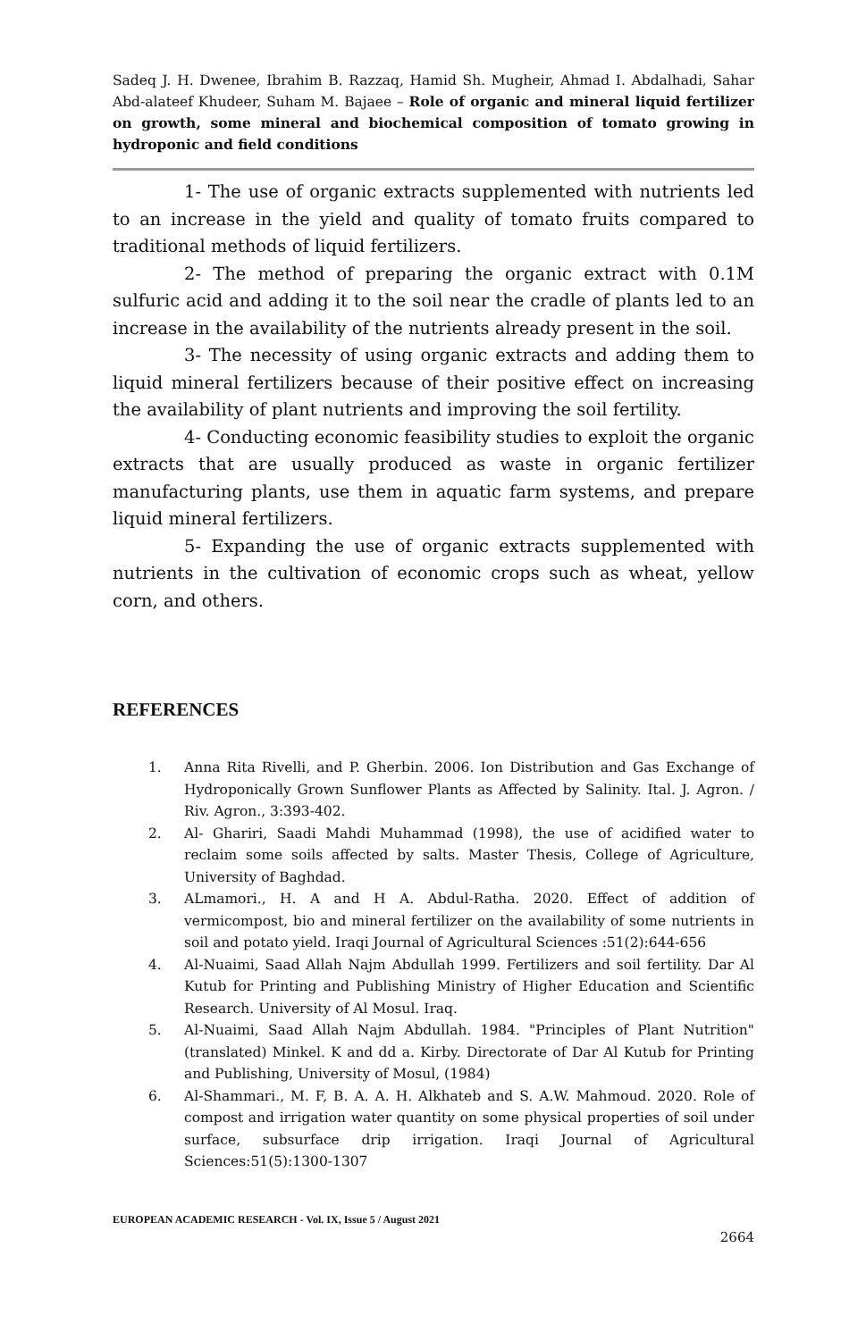Sadeq J. H. Dwenee, Ibrahim B. Razzaq, Hamid Sh. Mugheir, Ahmad I. Abdalhadi, Sahar Abd-alateef Khudeer, Suham M. Bajaee – Role of organic and mineral liquid fertilizer on growth, some mineral and biochemical composition of tomato growing in hydroponic and field conditions
1- The use of organic extracts supplemented with nutrients led to an increase in the yield and quality of tomato fruits compared to traditional methods of liquid fertilizers.
2- The method of preparing the organic extract with 0.1M sulfuric acid and adding it to the soil near the cradle of plants led to an increase in the availability of the nutrients already present in the soil.
3- The necessity of using organic extracts and adding them to liquid mineral fertilizers because of their positive effect on increasing the availability of plant nutrients and improving the soil fertility.
4- Conducting economic feasibility studies to exploit the organic extracts that are usually produced as waste in organic fertilizer manufacturing plants, use them in aquatic farm systems, and prepare liquid mineral fertilizers.
5- Expanding the use of organic extracts supplemented with nutrients in the cultivation of economic crops such as wheat, yellow corn, and others.
REFERENCES
1. Anna Rita Rivelli, and P. Gherbin. 2006. Ion Distribution and Gas Exchange of Hydroponically Grown Sunflower Plants as Affected by Salinity. Ital. J. Agron. / Riv. Agron., 3:393-402.
2. Al- Ghariri, Saadi Mahdi Muhammad (1998), the use of acidified water to reclaim some soils affected by salts. Master Thesis, College of Agriculture, University of Baghdad.
3. ALmamori., H. A and H A. Abdul-Ratha. 2020. Effect of addition of vermicompost, bio and mineral fertilizer on the availability of some nutrients in soil and potato yield. Iraqi Journal of Agricultural Sciences :51(2):644-656
4. Al-Nuaimi, Saad Allah Najm Abdullah 1999. Fertilizers and soil fertility. Dar Al Kutub for Printing and Publishing Ministry of Higher Education and Scientific Research. University of Al Mosul. Iraq.
5. Al-Nuaimi, Saad Allah Najm Abdullah. 1984. "Principles of Plant Nutrition" (translated) Minkel. K and dd a. Kirby. Directorate of Dar Al Kutub for Printing and Publishing, University of Mosul, (1984)
6. Al-Shammari., M. F, B. A. A. H. Alkhateb and S. A.W. Mahmoud. 2020. Role of compost and irrigation water quantity on some physical properties of soil under surface, subsurface drip irrigation. Iraqi Journal of Agricultural Sciences:51(5):1300-1307
EUROPEAN ACADEMIC RESEARCH - Vol. IX, Issue 5 / August 2021
2664